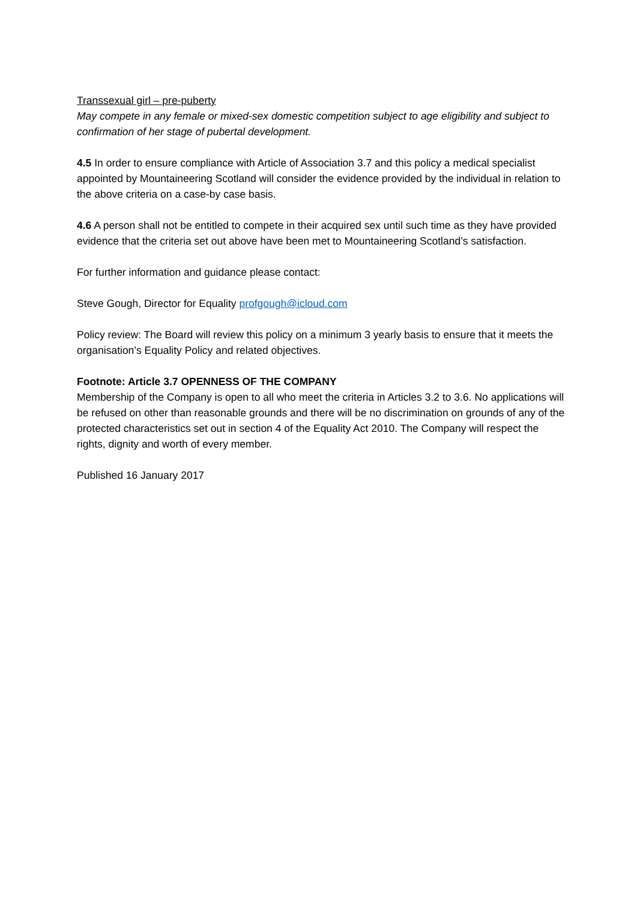Transsexual girl – pre-puberty
May compete in any female or mixed-sex domestic competition subject to age eligibility and subject to confirmation of her stage of pubertal development.
4.5 In order to ensure compliance with Article of Association 3.7 and this policy a medical specialist appointed by Mountaineering Scotland will consider the evidence provided by the individual in relation to the above criteria on a case-by case basis.
4.6 A person shall not be entitled to compete in their acquired sex until such time as they have provided evidence that the criteria set out above have been met to Mountaineering Scotland’s satisfaction.
For further information and guidance please contact:
Steve Gough, Director for Equality profgough@icloud.com
Policy review: The Board will review this policy on a minimum 3 yearly basis to ensure that it meets the organisation’s Equality Policy and related objectives.
Footnote: Article 3.7 OPENNESS OF THE COMPANY
Membership of the Company is open to all who meet the criteria in Articles 3.2 to 3.6. No applications will be refused on other than reasonable grounds and there will be no discrimination on grounds of any of the protected characteristics set out in section 4 of the Equality Act 2010. The Company will respect the rights, dignity and worth of every member.
Published 16 January 2017